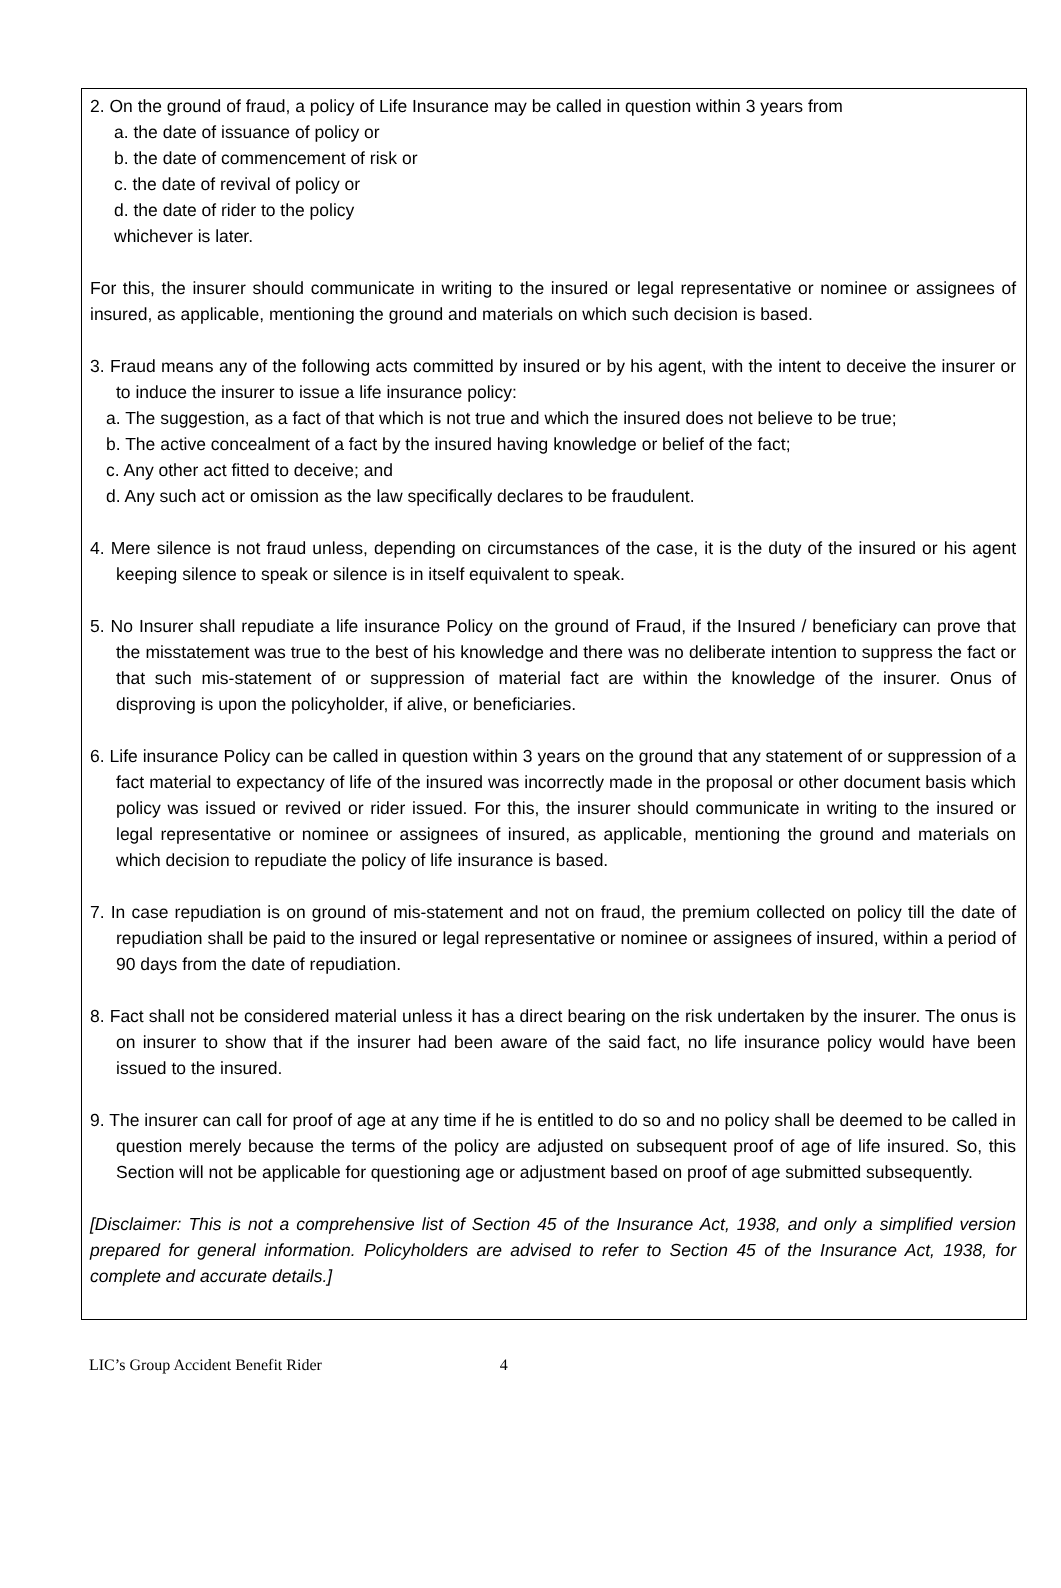2. On the ground of fraud, a policy of Life Insurance may be called in question within 3 years from
a. the date of issuance of policy or
b. the date of commencement of risk or
c. the date of revival of policy or
d. the date of rider to the policy
whichever is later.
For this, the insurer should communicate in writing to the insured or legal representative or nominee or assignees of insured, as applicable, mentioning the ground and materials on which such decision is based.
3. Fraud means any of the following acts committed by insured or by his agent, with the intent to deceive the insurer or to induce the insurer to issue a life insurance policy:
a. The suggestion, as a fact of that which is not true and which the insured does not believe to be true;
b. The active concealment of a fact by the insured having knowledge or belief of the fact;
c. Any other act fitted to deceive; and
d. Any such act or omission as the law specifically declares to be fraudulent.
4. Mere silence is not fraud unless, depending on circumstances of the case, it is the duty of the insured or his agent keeping silence to speak or silence is in itself equivalent to speak.
5. No Insurer shall repudiate a life insurance Policy on the ground of Fraud, if the Insured / beneficiary can prove that the misstatement was true to the best of his knowledge and there was no deliberate intention to suppress the fact or that such mis-statement of or suppression of material fact are within the knowledge of the insurer. Onus of disproving is upon the policyholder, if alive, or beneficiaries.
6. Life insurance Policy can be called in question within 3 years on the ground that any statement of or suppression of a fact material to expectancy of life of the insured was incorrectly made in the proposal or other document basis which policy was issued or revived or rider issued. For this, the insurer should communicate in writing to the insured or legal representative or nominee or assignees of insured, as applicable, mentioning the ground and materials on which decision to repudiate the policy of life insurance is based.
7. In case repudiation is on ground of mis-statement and not on fraud, the premium collected on policy till the date of repudiation shall be paid to the insured or legal representative or nominee or assignees of insured, within a period of 90 days from the date of repudiation.
8. Fact shall not be considered material unless it has a direct bearing on the risk undertaken by the insurer. The onus is on insurer to show that if the insurer had been aware of the said fact, no life insurance policy would have been issued to the insured.
9. The insurer can call for proof of age at any time if he is entitled to do so and no policy shall be deemed to be called in question merely because the terms of the policy are adjusted on subsequent proof of age of life insured. So, this Section will not be applicable for questioning age or adjustment based on proof of age submitted subsequently.
[Disclaimer: This is not a comprehensive list of Section 45 of the Insurance Act, 1938, and only a simplified version prepared for general information. Policyholders are advised to refer to Section 45 of the Insurance Act, 1938, for complete and accurate details.]
LIC’s Group Accident Benefit Rider 4